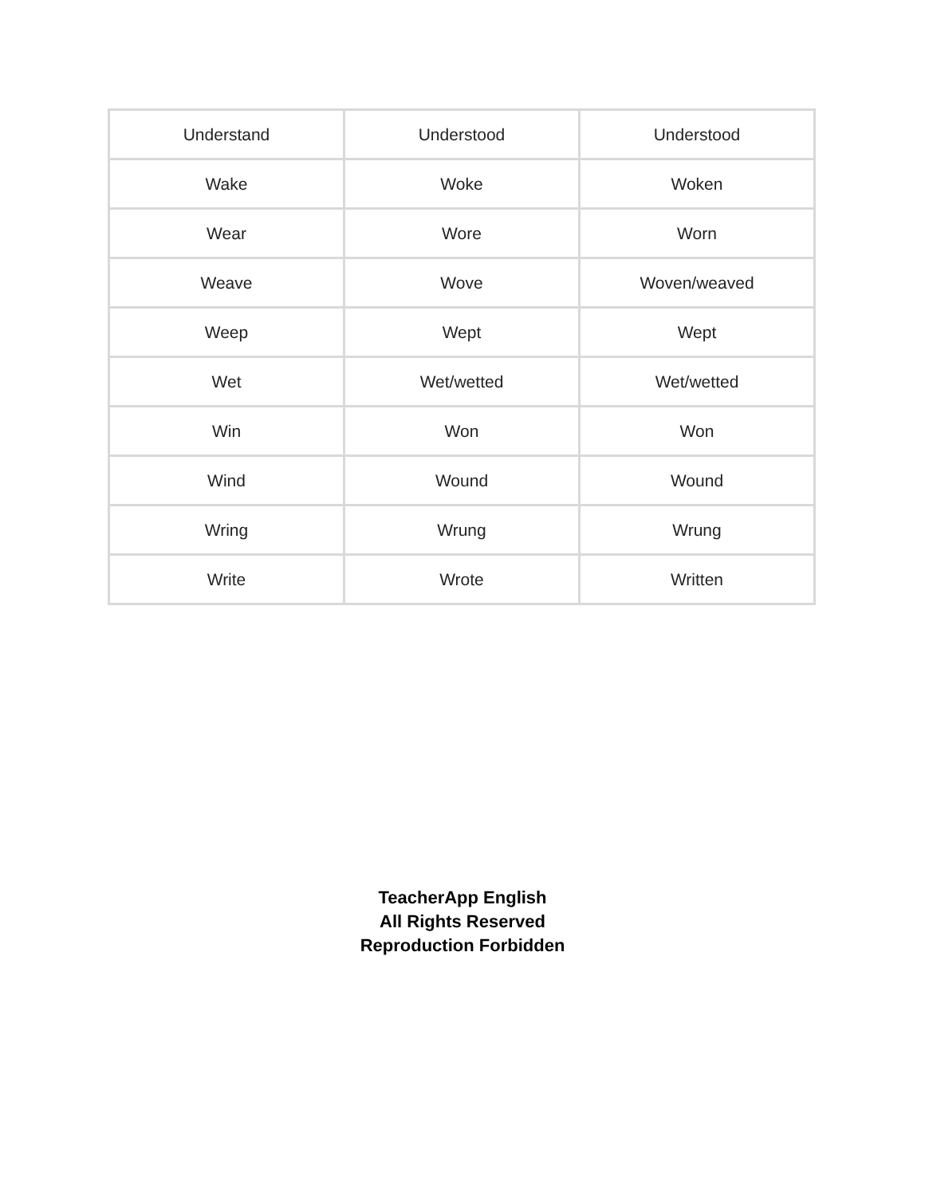| Understand | Understood | Understood |
| Wake | Woke | Woken |
| Wear | Wore | Worn |
| Weave | Wove | Woven/weaved |
| Weep | Wept | Wept |
| Wet | Wet/wetted | Wet/wetted |
| Win | Won | Won |
| Wind | Wound | Wound |
| Wring | Wrung | Wrung |
| Write | Wrote | Written |
TeacherApp English
All Rights Reserved
Reproduction Forbidden